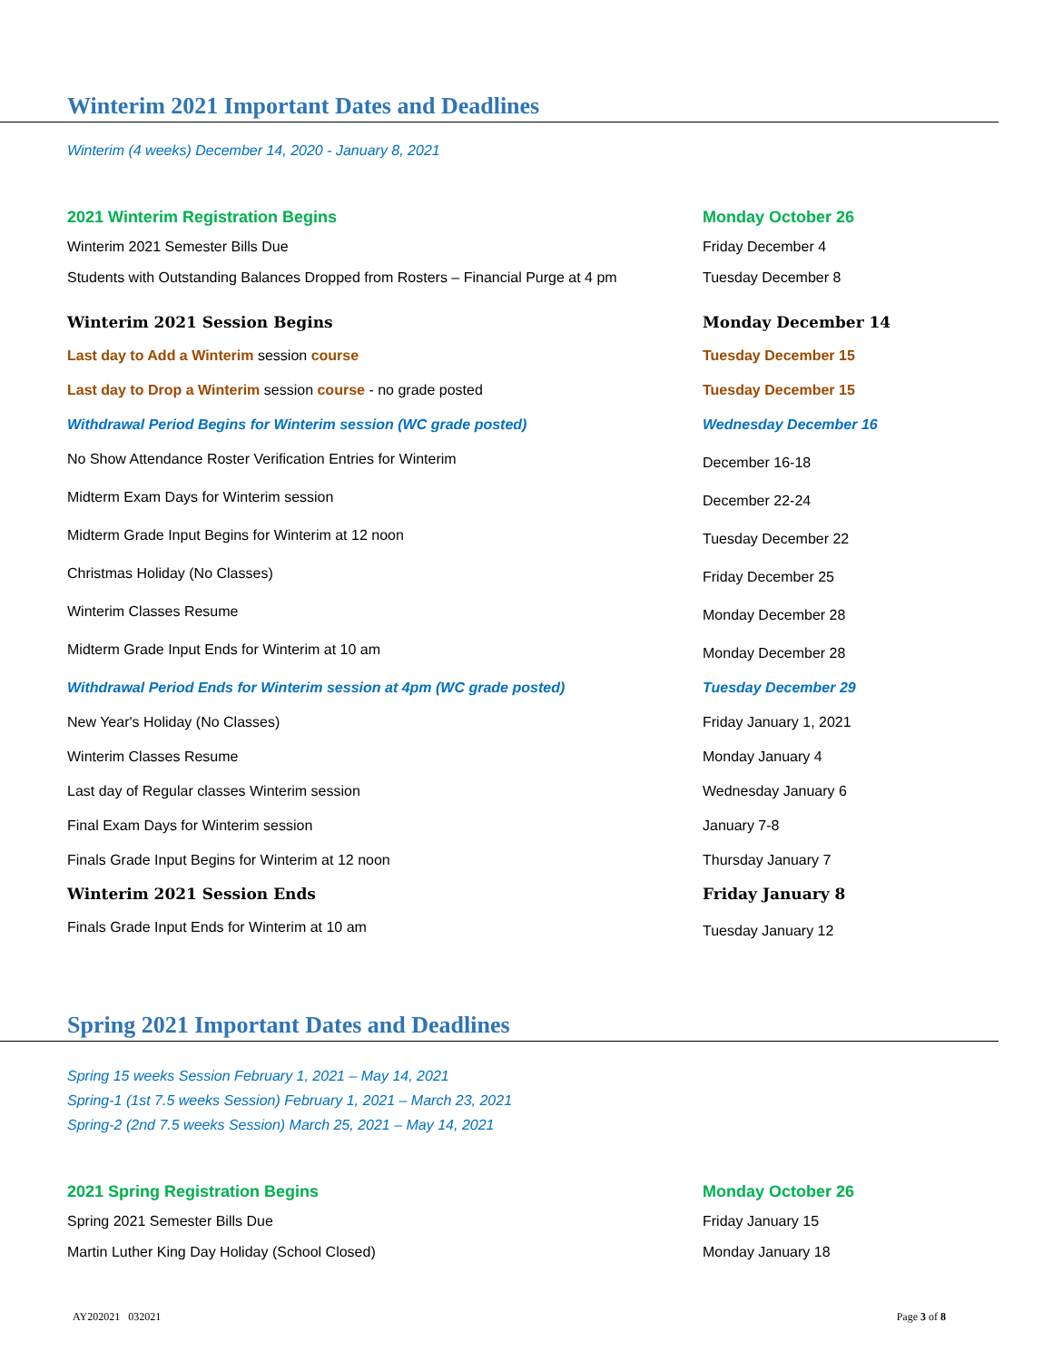Winterim 2021 Important Dates and Deadlines
Winterim (4 weeks) December 14, 2020 - January 8, 2021
| 2021 Winterim Registration Begins | Monday October 26 |
| Winterim 2021 Semester Bills Due | Friday December 4 |
| Students with Outstanding Balances Dropped from Rosters – Financial Purge at 4 pm | Tuesday December 8 |
| Winterim 2021 Session Begins | Monday December 14 |
| Last day to Add a Winterim session course | Tuesday December 15 |
| Last day to Drop a Winterim session course - no grade posted | Tuesday December 15 |
| Withdrawal Period Begins for Winterim session (WC grade posted) | Wednesday December 16 |
| No Show Attendance Roster Verification Entries for Winterim | December 16-18 |
| Midterm Exam Days for Winterim session | December 22-24 |
| Midterm Grade Input Begins for Winterim at 12 noon | Tuesday December 22 |
| Christmas Holiday (No Classes) | Friday December 25 |
| Winterim Classes Resume | Monday December 28 |
| Midterm Grade Input Ends for Winterim at 10 am | Monday December 28 |
| Withdrawal Period Ends for Winterim session at 4pm (WC grade posted) | Tuesday December 29 |
| New Year's Holiday (No Classes) | Friday January 1, 2021 |
| Winterim Classes Resume | Monday January 4 |
| Last day of Regular classes Winterim session | Wednesday January 6 |
| Final Exam Days for Winterim session | January 7-8 |
| Finals Grade Input Begins for Winterim at 12 noon | Thursday January 7 |
| Winterim 2021 Session Ends | Friday January 8 |
| Finals Grade Input Ends for Winterim at 10 am | Tuesday January 12 |
Spring 2021 Important Dates and Deadlines
Spring 15 weeks Session February 1, 2021 – May 14, 2021
Spring-1 (1st 7.5 weeks Session) February 1, 2021 – March 23, 2021
Spring-2 (2nd 7.5 weeks Session) March 25, 2021 – May 14, 2021
| 2021 Spring Registration Begins | Monday October 26 |
| Spring 2021 Semester Bills Due | Friday January 15 |
| Martin Luther King Day Holiday (School Closed) | Monday January 18 |
AY202021 032021 Page 3 of 8